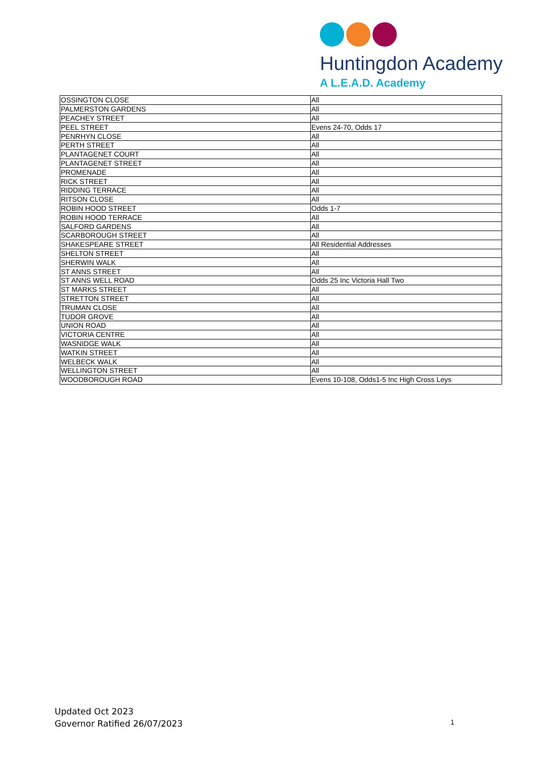Huntingdon Academy
A L.E.A.D. Academy
| OSSINGTON CLOSE | All |
| PALMERSTON GARDENS | All |
| PEACHEY STREET | All |
| PEEL STREET | Evens 24-70, Odds 17 |
| PENRHYN CLOSE | All |
| PERTH STREET | All |
| PLANTAGENET COURT | All |
| PLANTAGENET STREET | All |
| PROMENADE | All |
| RICK STREET | All |
| RIDDING TERRACE | All |
| RITSON CLOSE | All |
| ROBIN HOOD STREET | Odds 1-7 |
| ROBIN HOOD TERRACE | All |
| SALFORD GARDENS | All |
| SCARBOROUGH STREET | All |
| SHAKESPEARE STREET | All Residential Addresses |
| SHELTON STREET | All |
| SHERWIN WALK | All |
| ST ANNS STREET | All |
| ST ANNS WELL ROAD | Odds 25 Inc Victoria Hall Two |
| ST MARKS STREET | All |
| STRETTON STREET | All |
| TRUMAN CLOSE | All |
| TUDOR GROVE | All |
| UNION ROAD | All |
| VICTORIA CENTRE | All |
| WASNIDGE WALK | All |
| WATKIN STREET | All |
| WELBECK WALK | All |
| WELLINGTON STREET | All |
| WOODBOROUGH ROAD | Evens 10-108, Odds1-5 Inc High Cross Leys |
Updated Oct 2023
Governor Ratified 26/07/2023
1